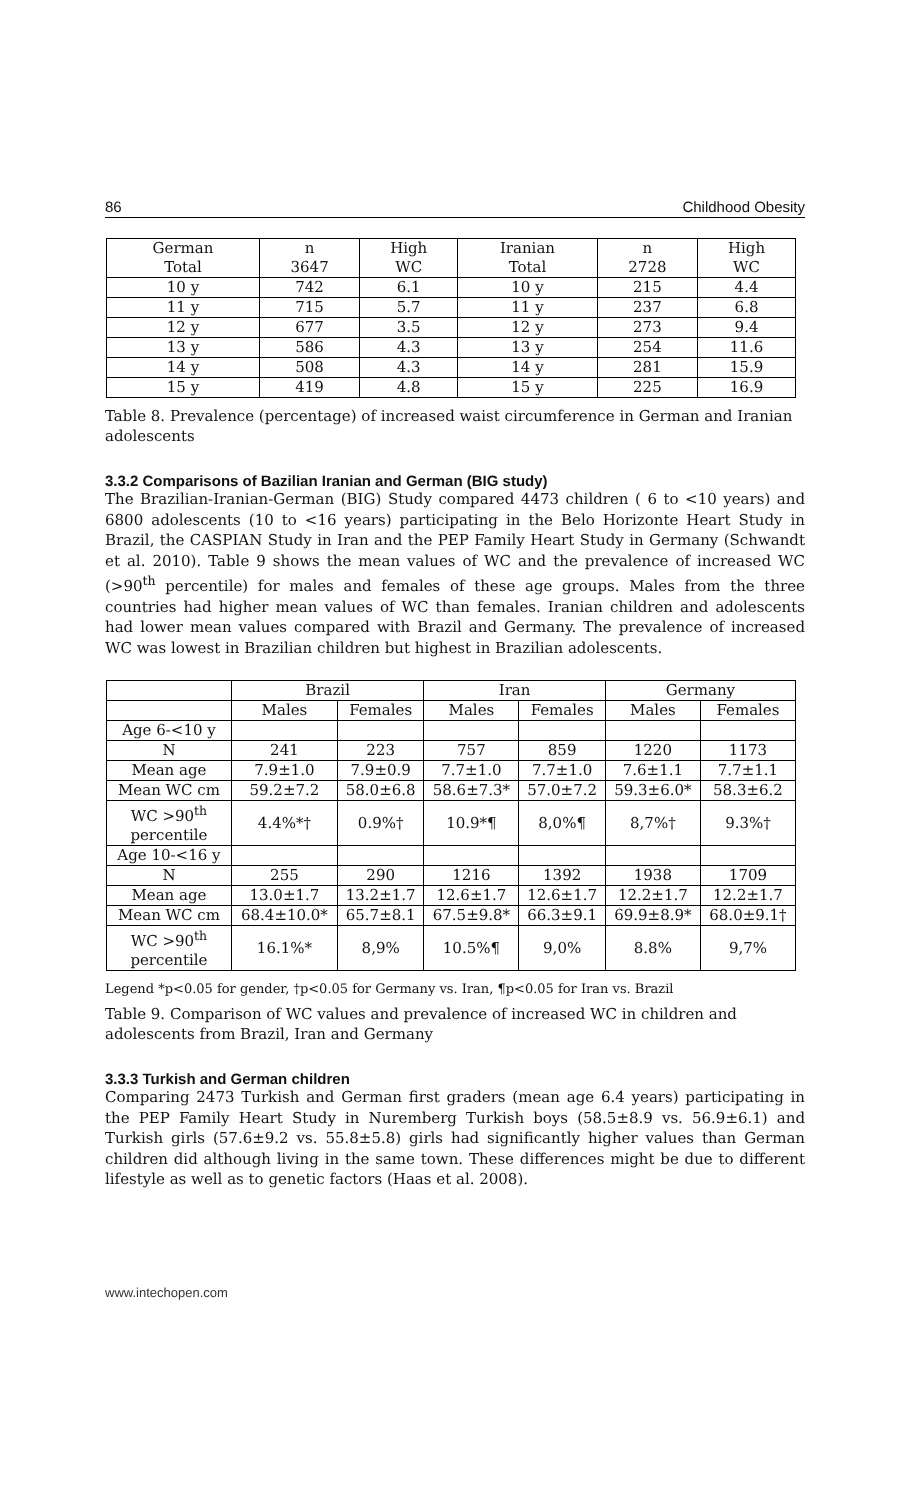86 Childhood Obesity
| German Total | n 3647 | High WC | Iranian Total | n 2728 | High WC |
| --- | --- | --- | --- | --- | --- |
| 10 y | 742 | 6.1 | 10 y | 215 | 4.4 |
| 11 y | 715 | 5.7 | 11 y | 237 | 6.8 |
| 12 y | 677 | 3.5 | 12 y | 273 | 9.4 |
| 13 y | 586 | 4.3 | 13 y | 254 | 11.6 |
| 14 y | 508 | 4.3 | 14 y | 281 | 15.9 |
| 15 y | 419 | 4.8 | 15 y | 225 | 16.9 |
Table 8. Prevalence (percentage) of increased waist circumference in German and Iranian adolescents
3.3.2 Comparisons of Bazilian Iranian and German (BIG study)
The Brazilian-Iranian-German (BIG) Study compared 4473 children ( 6 to <10 years) and 6800 adolescents (10 to <16 years) participating in the Belo Horizonte Heart Study in Brazil, the CASPIAN Study in Iran and the PEP Family Heart Study in Germany (Schwandt et al. 2010). Table 9 shows the mean values of WC and the prevalence of increased WC (>90<sup>th</sup> percentile) for males and females of these age groups. Males from the three countries had higher mean values of WC than females. Iranian children and adolescents had lower mean values compared with Brazil and Germany. The prevalence of increased WC was lowest in Brazilian children but highest in Brazilian adolescents.
| | Brazil | | Iran | | Germany | |
| --- | --- | --- | --- | --- | --- | --- |
| | Males | Females | Males | Females | Males | Females |
| Age 6-<10 y | | | | | | |
| N | 241 | 223 | 757 | 859 | 1220 | 1173 |
| Mean age | 7.9±1.0 | 7.9±0.9 | 7.7±1.0 | 7.7±1.0 | 7.6±1.1 | 7.7±1.1 |
| Mean WC cm | 59.2±7.2 | 58.0±6.8 | 58.6±7.3* | 57.0±7.2 | 59.3±6.0* | 58.3±6.2 |
| WC >90<sup>th</sup> percentile | 4.4%*† | 0.9%† | 10.9*¶ | 8,0%¶ | 8,7%† | 9.3%† |
| Age 10-<16 y | | | | | | |
| N | 255 | 290 | 1216 | 1392 | 1938 | 1709 |
| Mean age | 13.0±1.7 | 13.2±1.7 | 12.6±1.7 | 12.6±1.7 | 12.2±1.7 | 12.2±1.7 |
| Mean WC cm | 68.4±10.0* | 65.7±8.1 | 67.5±9.8* | 66.3±9.1 | 69.9±8.9* | 68.0±9.1† |
| WC >90<sup>th</sup> percentile | 16.1%* | 8,9% | 10.5%¶ | 9,0% | 8.8% | 9,7% |
Legend *p<0.05 for gender, †p<0.05 for Germany vs. Iran, ¶p<0.05 for Iran vs. Brazil
Table 9. Comparison of WC values and prevalence of increased WC in children and adolescents from Brazil, Iran and Germany
3.3.3 Turkish and German children
Comparing 2473 Turkish and German first graders (mean age 6.4 years) participating in the PEP Family Heart Study in Nuremberg Turkish boys (58.5±8.9 vs. 56.9±6.1) and Turkish girls (57.6±9.2 vs. 55.8±5.8) girls had significantly higher values than German children did although living in the same town. These differences might be due to different lifestyle as well as to genetic factors (Haas et al. 2008).
www.intechopen.com